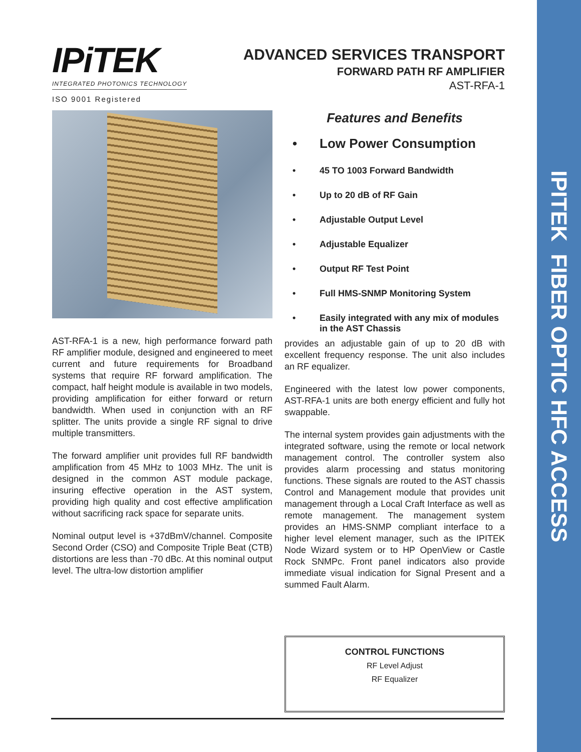IPITEK FIBER OPTIC HFC ACCESS
IPiTEK
INTEGRATED PHOTONICS TECHNOLOGY
ISO 9001 Registered
ADVANCED SERVICES TRANSPORT
FORWARD PATH RF AMPLIFIER
AST-RFA-1
AST-RFA-1 is a new, high performance forward path RF amplifier module, designed and engineered to meet current and future requirements for Broadband systems that require RF forward amplification. The compact, half height module is available in two models, providing amplification for either forward or return bandwidth. When used in conjunction with an RF splitter. The units provide a single RF signal to drive multiple transmitters.
The forward amplifier unit provides full RF bandwidth amplification from 45 MHz to 1003 MHz. The unit is designed in the common AST module package, insuring effective operation in the AST system, providing high quality and cost effective amplification without sacrificing rack space for separate units.
Nominal output level is +37dBmV/channel. Composite Second Order (CSO) and Composite Triple Beat (CTB) distortions are less than -70 dBc. At this nominal output level. The ultra-low distortion amplifier
Features and Benefits
• Low Power Consumption
• 45 TO 1003 Forward Bandwidth
• Up to 20 dB of RF Gain
• Adjustable Output Level
• Adjustable Equalizer
• Output RF Test Point
• Full HMS-SNMP Monitoring System
• Easily integrated with any mix of modules in the AST Chassis
provides an adjustable gain of up to 20 dB with excellent frequency response. The unit also includes an RF equalizer.
Engineered with the latest low power components, AST-RFA-1 units are both energy efficient and fully hot swappable.
The internal system provides gain adjustments with the integrated software, using the remote or local network management control. The controller system also provides alarm processing and status monitoring functions. These signals are routed to the AST chassis Control and Management module that provides unit management through a Local Craft Interface as well as remote management. The management system provides an HMS-SNMP compliant interface to a higher level element manager, such as the IPITEK Node Wizard system or to HP OpenView or Castle Rock SNMPc. Front panel indicators also provide immediate visual indication for Signal Present and a summed Fault Alarm.
CONTROL FUNCTIONS
RF Level Adjust
RF Equalizer